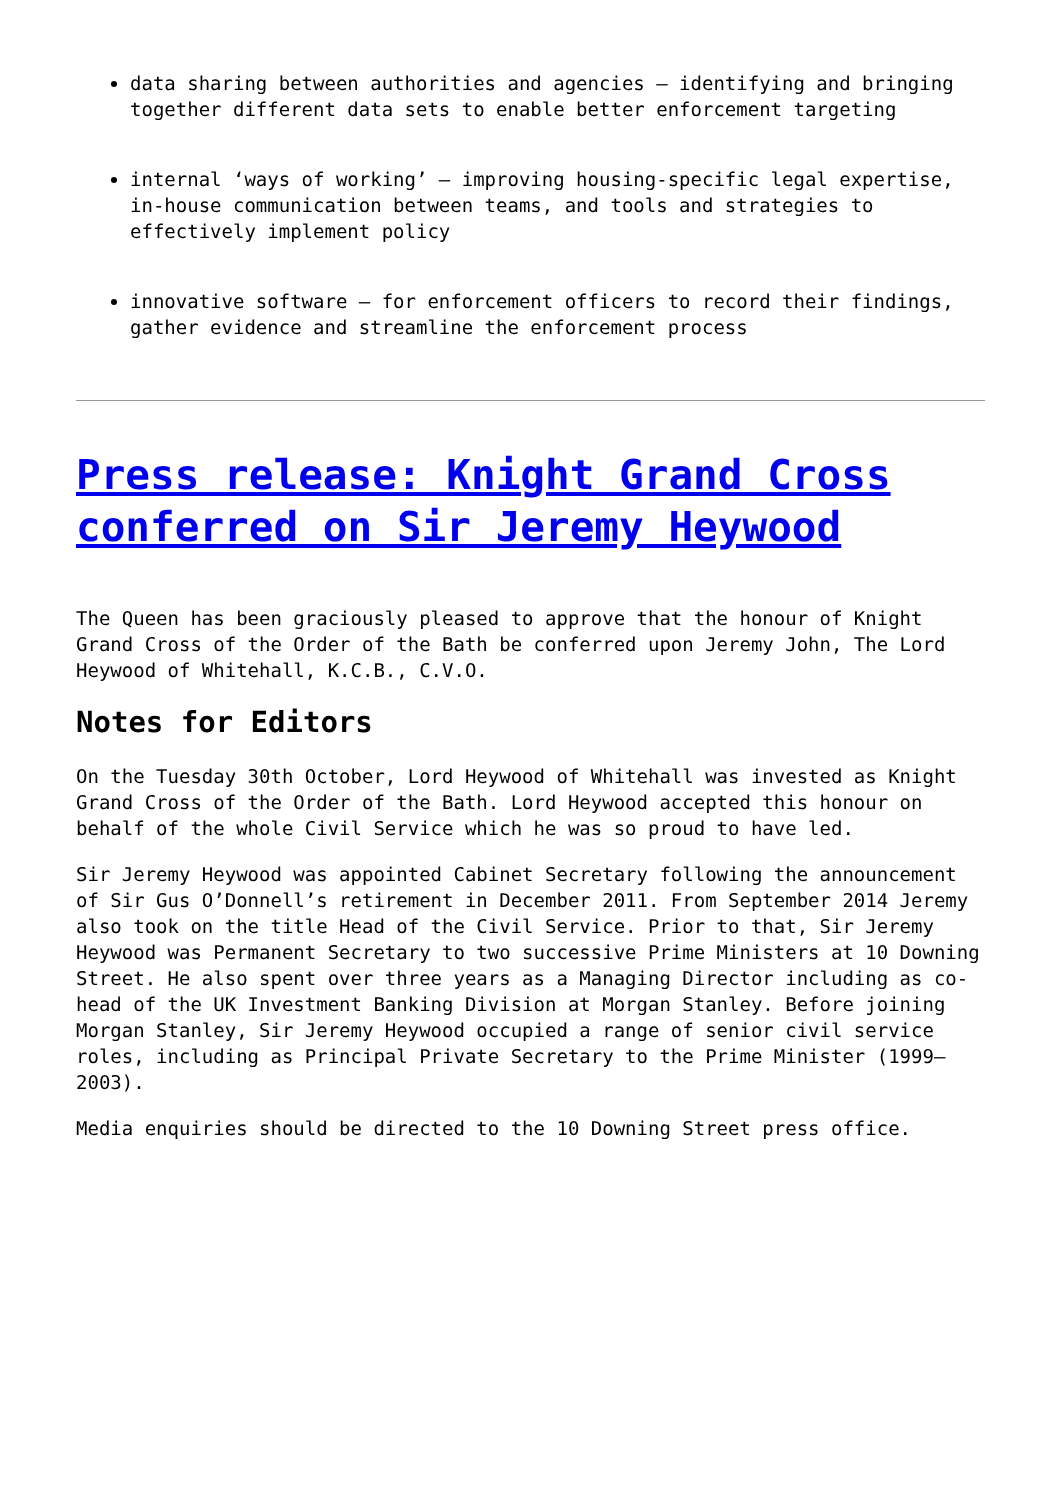data sharing between authorities and agencies – identifying and bringing together different data sets to enable better enforcement targeting
internal ‘ways of working’ – improving housing-specific legal expertise, in-house communication between teams, and tools and strategies to effectively implement policy
innovative software – for enforcement officers to record their findings, gather evidence and streamline the enforcement process
Press release: Knight Grand Cross conferred on Sir Jeremy Heywood
The Queen has been graciously pleased to approve that the honour of Knight Grand Cross of the Order of the Bath be conferred upon Jeremy John, The Lord Heywood of Whitehall, K.C.B., C.V.O.
Notes for Editors
On the Tuesday 30th October, Lord Heywood of Whitehall was invested as Knight Grand Cross of the Order of the Bath. Lord Heywood accepted this honour on behalf of the whole Civil Service which he was so proud to have led.
Sir Jeremy Heywood was appointed Cabinet Secretary following the announcement of Sir Gus O’Donnell’s retirement in December 2011. From September 2014 Jeremy also took on the title Head of the Civil Service. Prior to that, Sir Jeremy Heywood was Permanent Secretary to two successive Prime Ministers at 10 Downing Street. He also spent over three years as a Managing Director including as co-head of the UK Investment Banking Division at Morgan Stanley. Before joining Morgan Stanley, Sir Jeremy Heywood occupied a range of senior civil service roles, including as Principal Private Secretary to the Prime Minister (1999–2003).
Media enquiries should be directed to the 10 Downing Street press office.